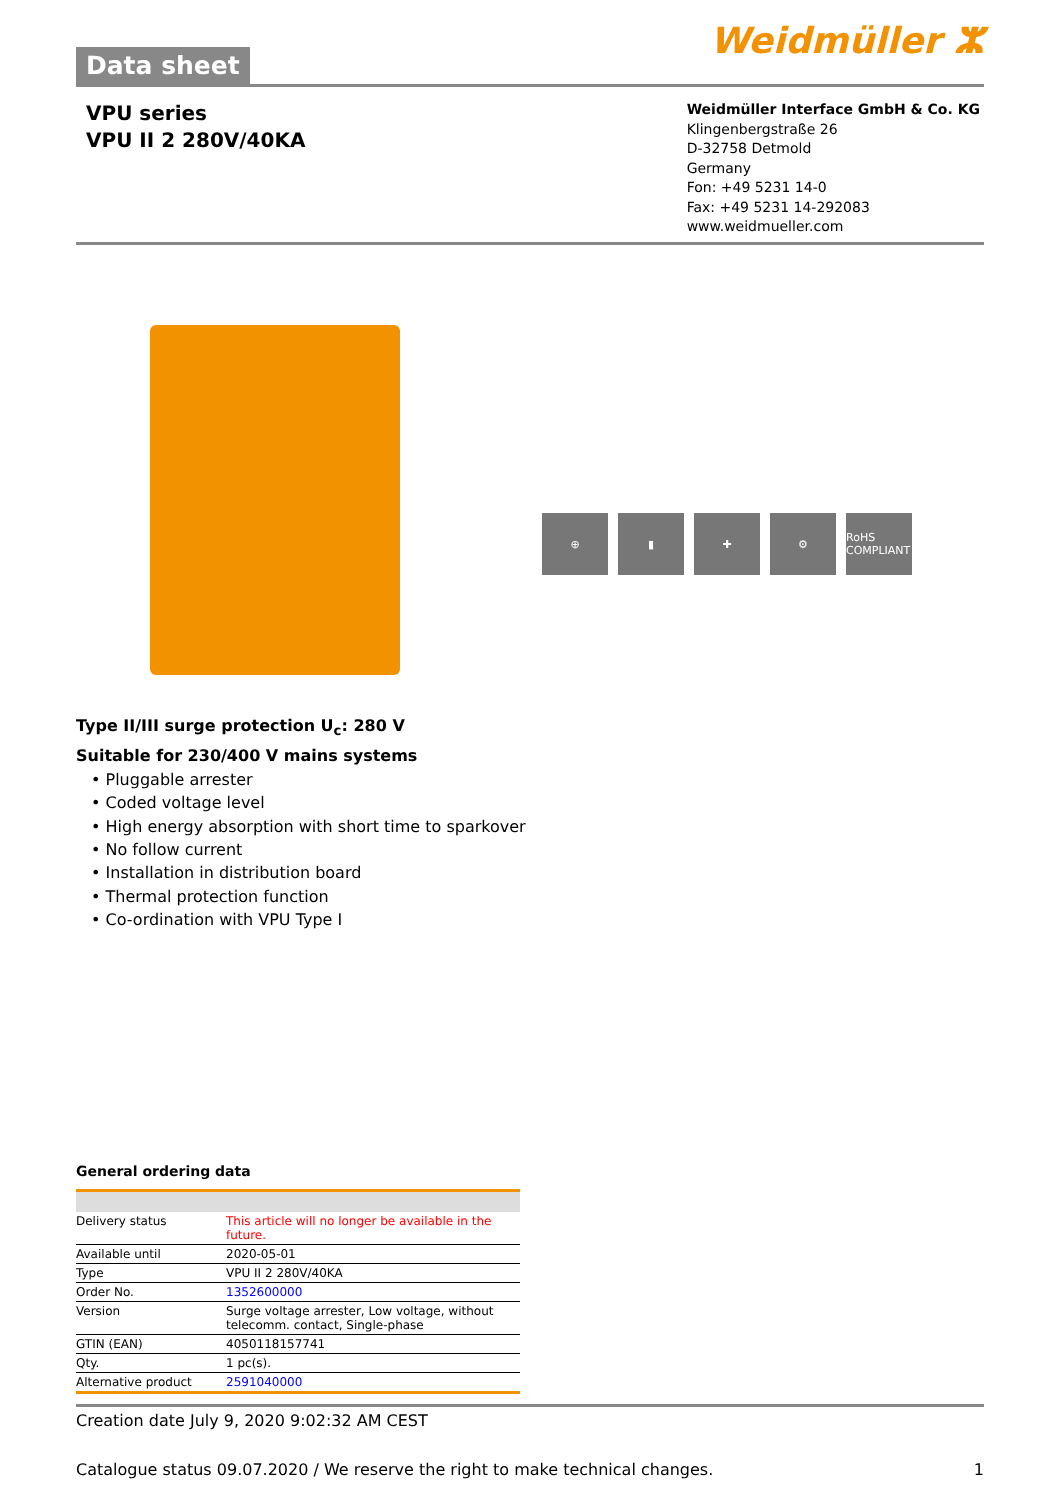Data sheet
Weidmüller ⵣ
VPU series
VPU II 2 280V/40KA
Weidmüller Interface GmbH & Co. KG
Klingenbergstraße 26
D-32758 Detmold
Germany
Fon: +49 5231 14-0
Fax: +49 5231 14-292083
www.weidmueller.com
⊕ ▮ ✚ ⚙ RoHS COMPLIANT
Type II/III surge protection U<sub>c</sub>: 280 V
Suitable for 230/400 V mains systems
• Pluggable arrester
• Coded voltage level
• High energy absorption with short time to sparkover
• No follow current
• Installation in distribution board
• Thermal protection function
• Co-ordination with VPU Type I
General ordering data
| Delivery status | This article will no longer be available in the future. |
| Available until | 2020-05-01 |
| Type | VPU II 2 280V/40KA |
| Order No. | 1352600000 |
| Version | Surge voltage arrester, Low voltage, without telecomm. contact, Single-phase |
| GTIN (EAN) | 4050118157741 |
| Qty. | 1 pc(s). |
| Alternative product | 2591040000 |
Creation date July 9, 2020 9:02:32 AM CEST
Catalogue status 09.07.2020 / We reserve the right to make technical changes. 1